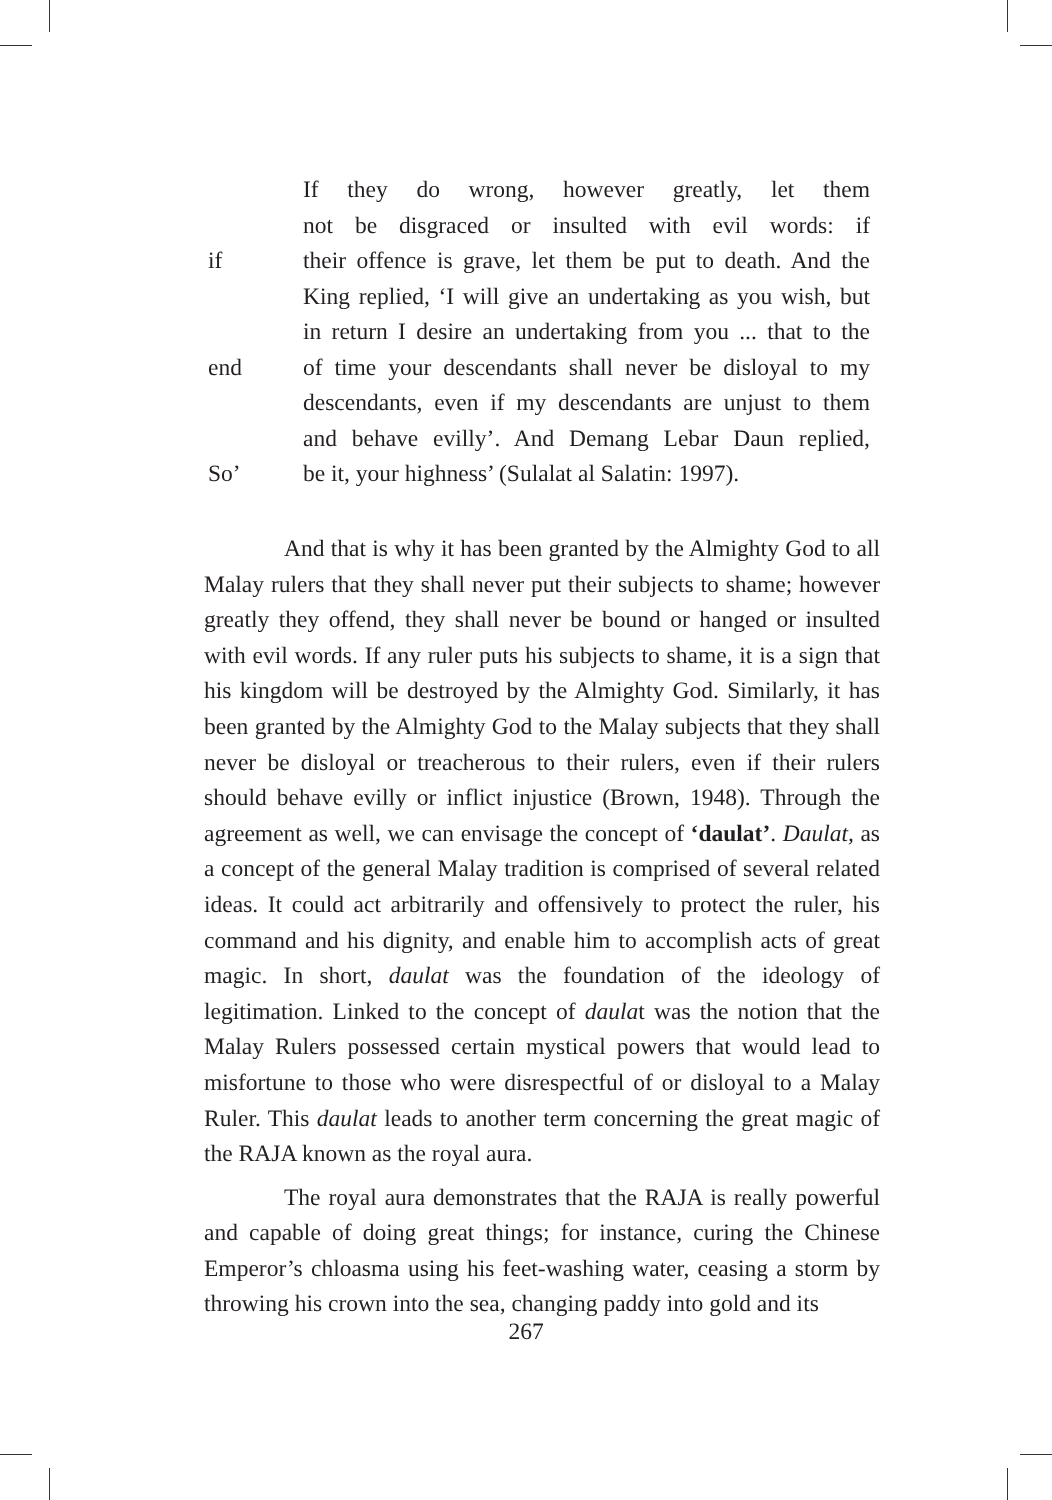If they do wrong, however greatly, let them
not be disgraced or insulted with evil words: if
if their offence is grave, let them be put to death. And the
King replied, ‘I will give an undertaking as you wish, but
in return I desire an undertaking from you ... that to the
end of time your descendants shall never be disloyal to my
descendants, even if my descendants are unjust to them
and behave evilly’. And Demang Lebar Daun replied,
So’ be it, your highness’ (Sulalat al Salatin: 1997).
And that is why it has been granted by the Almighty God to all Malay rulers that they shall never put their subjects to shame; however greatly they offend, they shall never be bound or hanged or insulted with evil words. If any ruler puts his subjects to shame, it is a sign that his kingdom will be destroyed by the Almighty God. Similarly, it has been granted by the Almighty God to the Malay subjects that they shall never be disloyal or treacherous to their rulers, even if their rulers should behave evilly or inflict injustice (Brown, 1948). Through the agreement as well, we can envisage the concept of ‘daulat’. Daulat, as a concept of the general Malay tradition is comprised of several related ideas. It could act arbitrarily and offensively to protect the ruler, his command and his dignity, and enable him to accomplish acts of great magic. In short, daulat was the foundation of the ideology of legitimation. Linked to the concept of daulat was the notion that the Malay Rulers possessed certain mystical powers that would lead to misfortune to those who were disrespectful of or disloyal to a Malay Ruler. This daulat leads to another term concerning the great magic of the RAJA known as the royal aura.
The royal aura demonstrates that the RAJA is really powerful and capable of doing great things; for instance, curing the Chinese Emperor’s chloasma using his feet-washing water, ceasing a storm by throwing his crown into the sea, changing paddy into gold and its
267